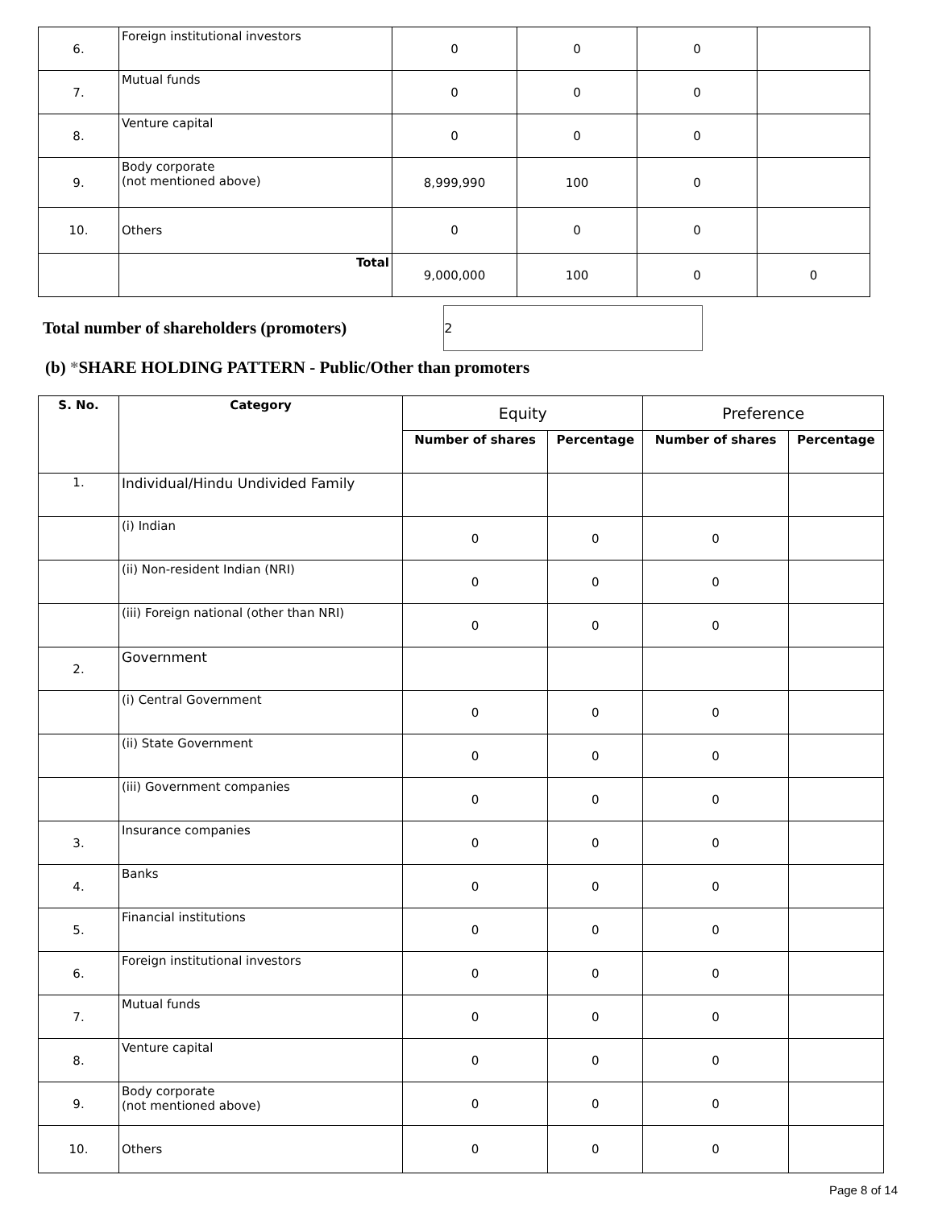| 6. | Foreign institutional investors | 0 | 0 | 0 | |
| 7. | Mutual funds | 0 | 0 | 0 | |
| 8. | Venture capital | 0 | 0 | 0 | |
| 9. | Body corporate (not mentioned above) | 8,999,990 | 100 | 0 | |
| 10. | Others | 0 | 0 | 0 | |
| | Total | 9,000,000 | 100 | 0 | 0 |
Total number of shareholders (promoters)
2
(b) *SHARE HOLDING PATTERN - Public/Other than promoters
| S. No. | Category | Equity | | Preference | |
| --- | --- | --- | --- | --- | --- |
| | | Number of shares | Percentage | Number of shares | Percentage |
| 1. | Individual/Hindu Undivided Family | | | | |
| | (i) Indian | 0 | 0 | 0 | |
| | (ii) Non-resident Indian (NRI) | 0 | 0 | 0 | |
| | (iii) Foreign national (other than NRI) | 0 | 0 | 0 | |
| 2. | Government | | | | |
| | (i) Central Government | 0 | 0 | 0 | |
| | (ii) State Government | 0 | 0 | 0 | |
| | (iii) Government companies | 0 | 0 | 0 | |
| 3. | Insurance companies | 0 | 0 | 0 | |
| 4. | Banks | 0 | 0 | 0 | |
| 5. | Financial institutions | 0 | 0 | 0 | |
| 6. | Foreign institutional investors | 0 | 0 | 0 | |
| 7. | Mutual funds | 0 | 0 | 0 | |
| 8. | Venture capital | 0 | 0 | 0 | |
| 9. | Body corporate (not mentioned above) | 0 | 0 | 0 | |
| 10. | Others | 0 | 0 | 0 | |
Page 8 of 14